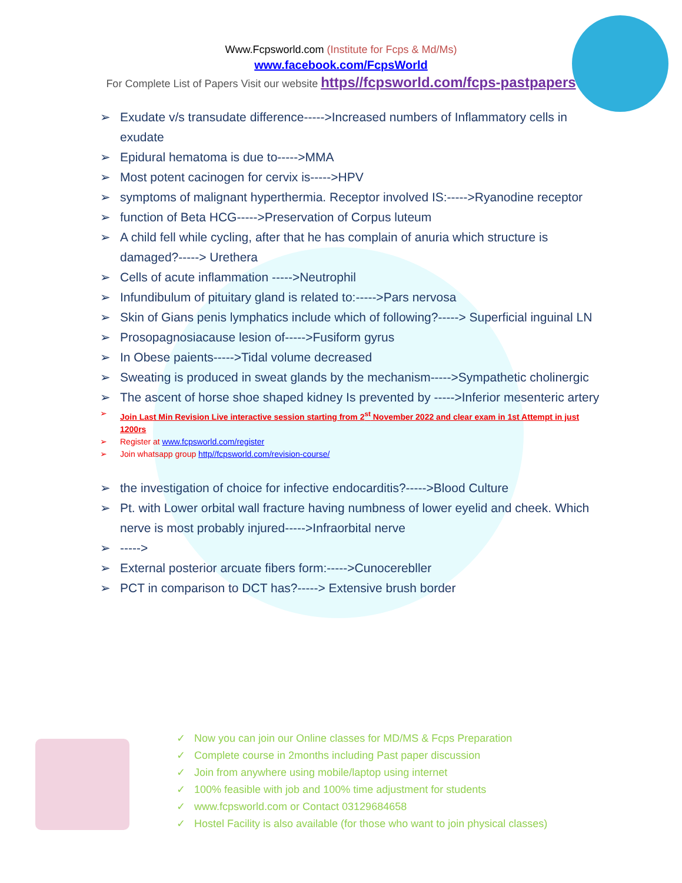Www.Fcpsworld.com (Institute for Fcps & Md/Ms)
www.facebook.com/FcpsWorld
For Complete List of Papers Visit our website https//fcpsworld.com/fcps-pastpapers
➢ Exudate v/s transudate difference----->Increased numbers of Inflammatory cells in exudate
➢ Epidural hematoma is due to----->MMA
➢ Most potent cacinogen for cervix is----->HPV
➢ symptoms of malignant hyperthermia. Receptor involved IS:----->Ryanodine receptor
➢ function of Beta HCG----->Preservation of Corpus luteum
➢ A child fell while cycling, after that he has complain of anuria which structure is damaged?-----> Urethera
➢ Cells of acute inflammation ----->Neutrophil
➢ Infundibulum of pituitary gland is related to:----->Pars nervosa
➢ Skin of Gians penis lymphatics include which of following?-----> Superficial inguinal LN
➢ Prosopagnosiacause lesion of----->Fusiform gyrus
➢ In Obese paients----->Tidal volume decreased
➢ Sweating is produced in sweat glands by the mechanism----->Sympathetic cholinergic
➢ The ascent of horse shoe shaped kidney Is prevented by ----->Inferior mesenteric artery
➢ Join Last Min Revision Live interactive session starting from 2<sup>st</sup> November 2022 and clear exam in 1st Attempt in just 1200rs
➢ Register at www.fcpsworld.com/register
➢ Join whatsapp group http//fcpsworld.com/revision-course/
➢ the investigation of choice for infective endocarditis?----->Blood Culture
➢ Pt. with Lower orbital wall fracture having numbness of lower eyelid and cheek. Which nerve is most probably injured----->Infraorbital nerve
➢ ----->
➢ External posterior arcuate fibers form:----->Cunocerebller
➢ PCT in comparison to DCT has?-----> Extensive brush border
✓ Now you can join our Online classes for MD/MS & Fcps Preparation
✓ Complete course in 2months including Past paper discussion
✓ Join from anywhere using mobile/laptop using internet
✓ 100% feasible with job and 100% time adjustment for students
✓ www.fcpsworld.com or Contact 03129684658
✓ Hostel Facility is also available (for those who want to join physical classes)